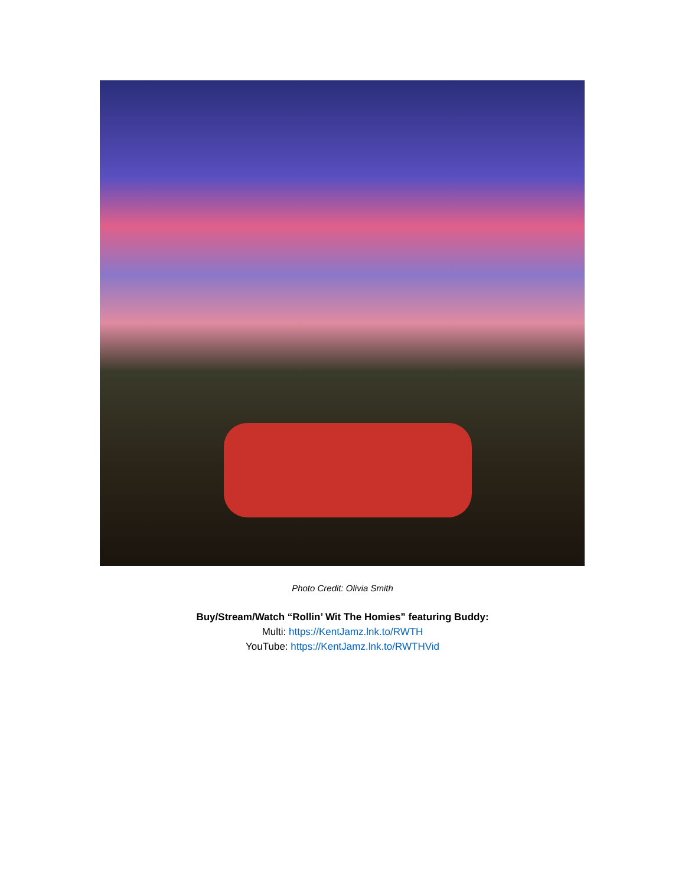Photo Credit: Olivia Smith
Buy/Stream/Watch “Rollin’ Wit The Homies” featuring Buddy:
Multi: https://KentJamz.lnk.to/RWTH
YouTube: https://KentJamz.lnk.to/RWTHVid